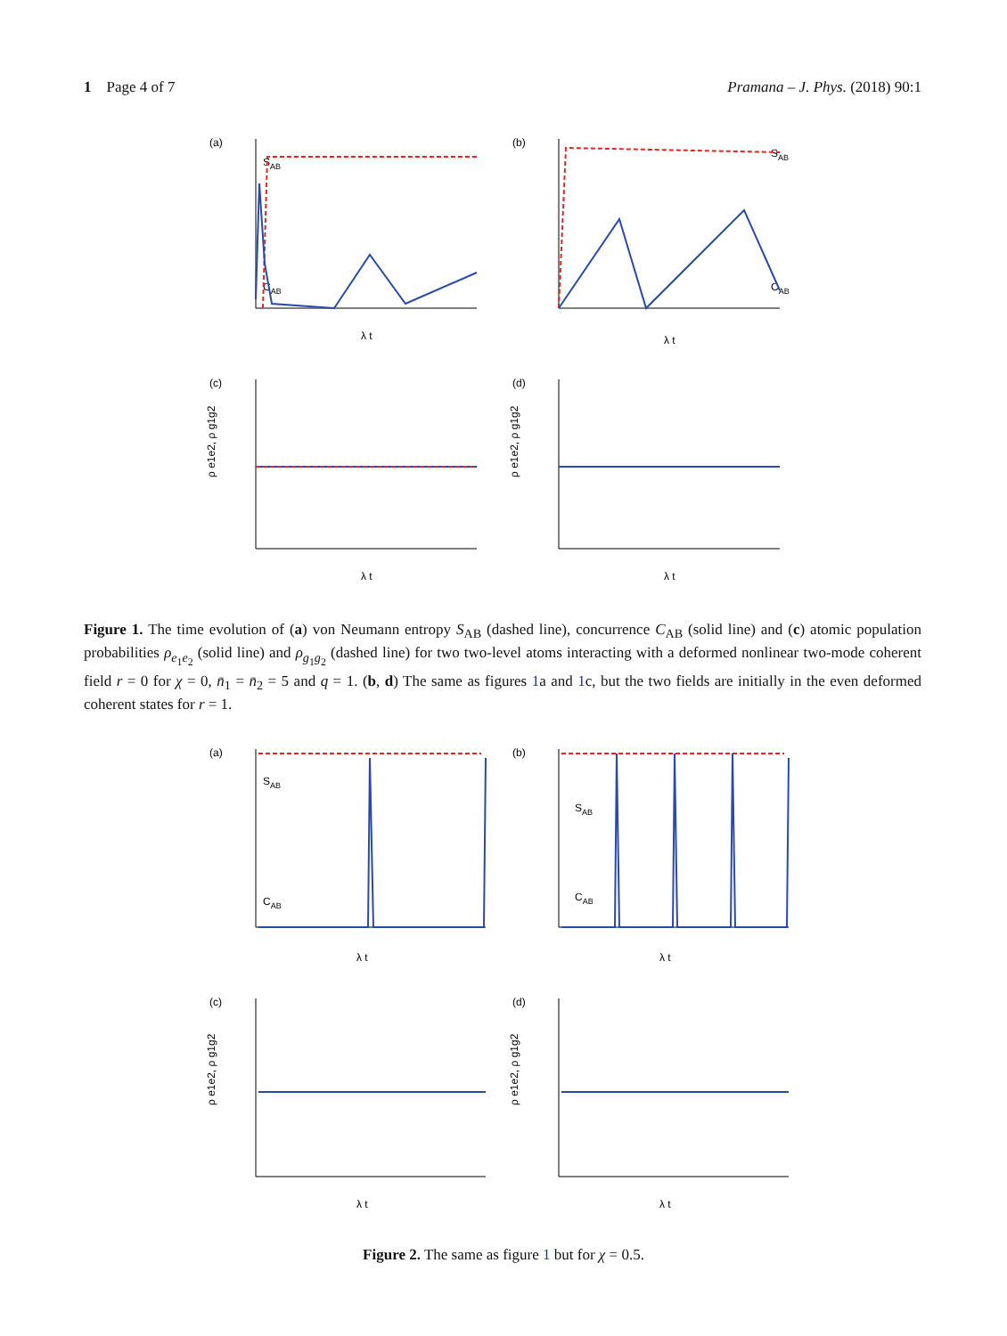1 Page 4 of 7 Pramana – J. Phys. (2018) 90:1
(a)
SAB
CAB
λ t
(b)
SAB
CAB
λ t
(c)
ρ e1e2, ρ g1g2
λ t
(d)
ρ e1e2, ρ g1g2
λ t
Figure 1. The time evolution of (a) von Neumann entropy S<sub>AB</sub> (dashed line), concurrence C<sub>AB</sub> (solid line) and (c) atomic population probabilities ρ<sub>e<sub>1</sub>e<sub>2</sub></sub> (solid line) and ρ<sub>g<sub>1</sub>g<sub>2</sub></sub> (dashed line) for two two-level atoms interacting with a deformed nonlinear two-mode coherent field r = 0 for χ = 0, n̄<sub>1</sub> = n̄<sub>2</sub> = 5 and q = 1. (b, d) The same as figures 1a and 1c, but the two fields are initially in the even deformed coherent states for r = 1.
(a)
SAB
CAB
λ t
(b)
SAB
CAB
λ t
(c)
ρ e1e2, ρ g1g2
λ t
(d)
ρ e1e2, ρ g1g2
λ t
Figure 2. The same as figure 1 but for χ = 0.5.